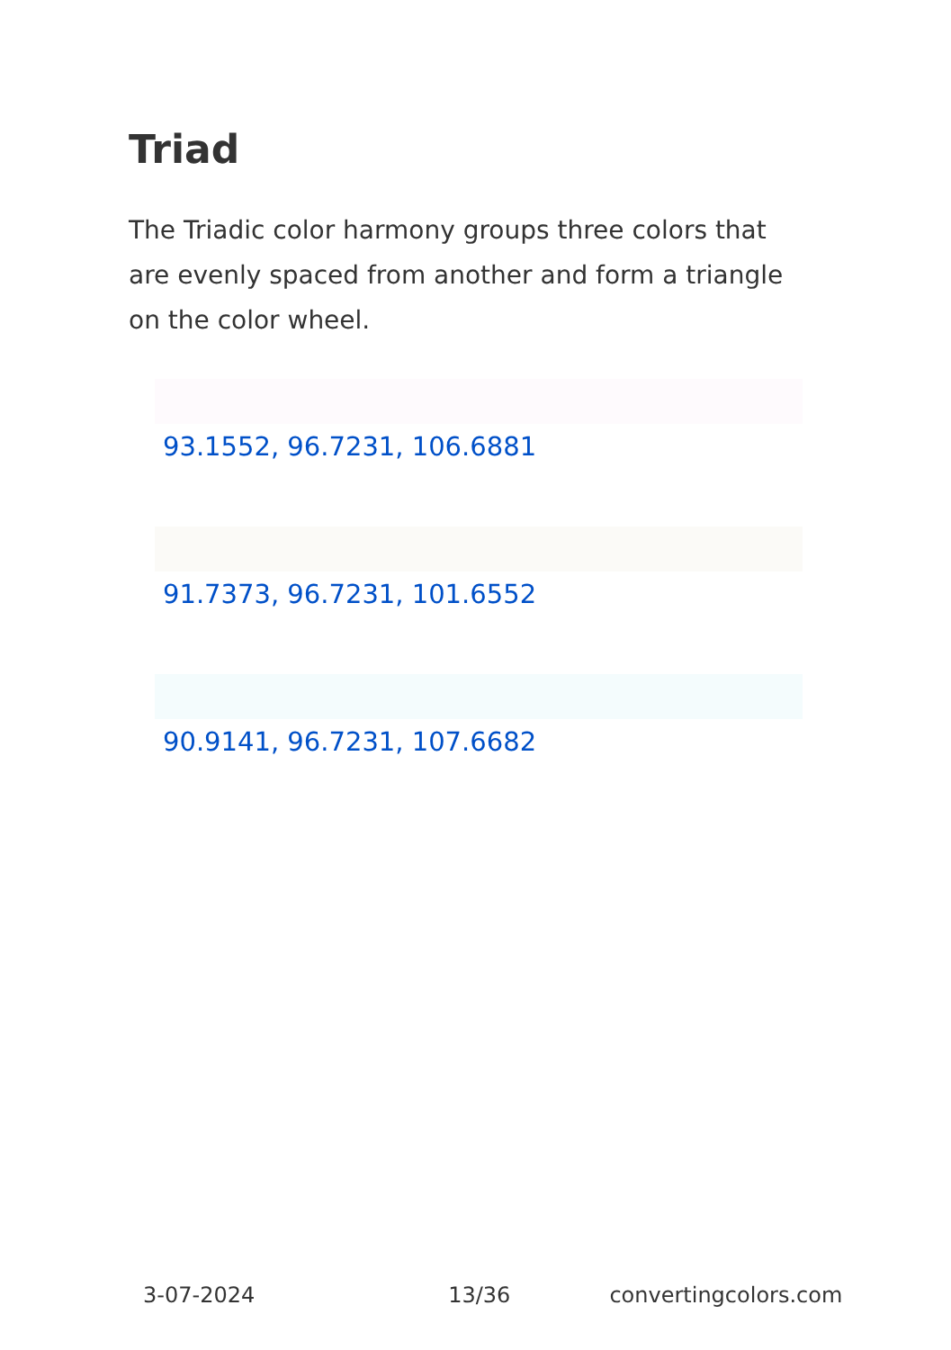Triad
The Triadic color harmony groups three colors that are evenly spaced from another and form a triangle on the color wheel.
93.1552, 96.7231, 106.6881
91.7373, 96.7231, 101.6552
90.9141, 96.7231, 107.6682
3-07-2024 13/36 convertingcolors.com